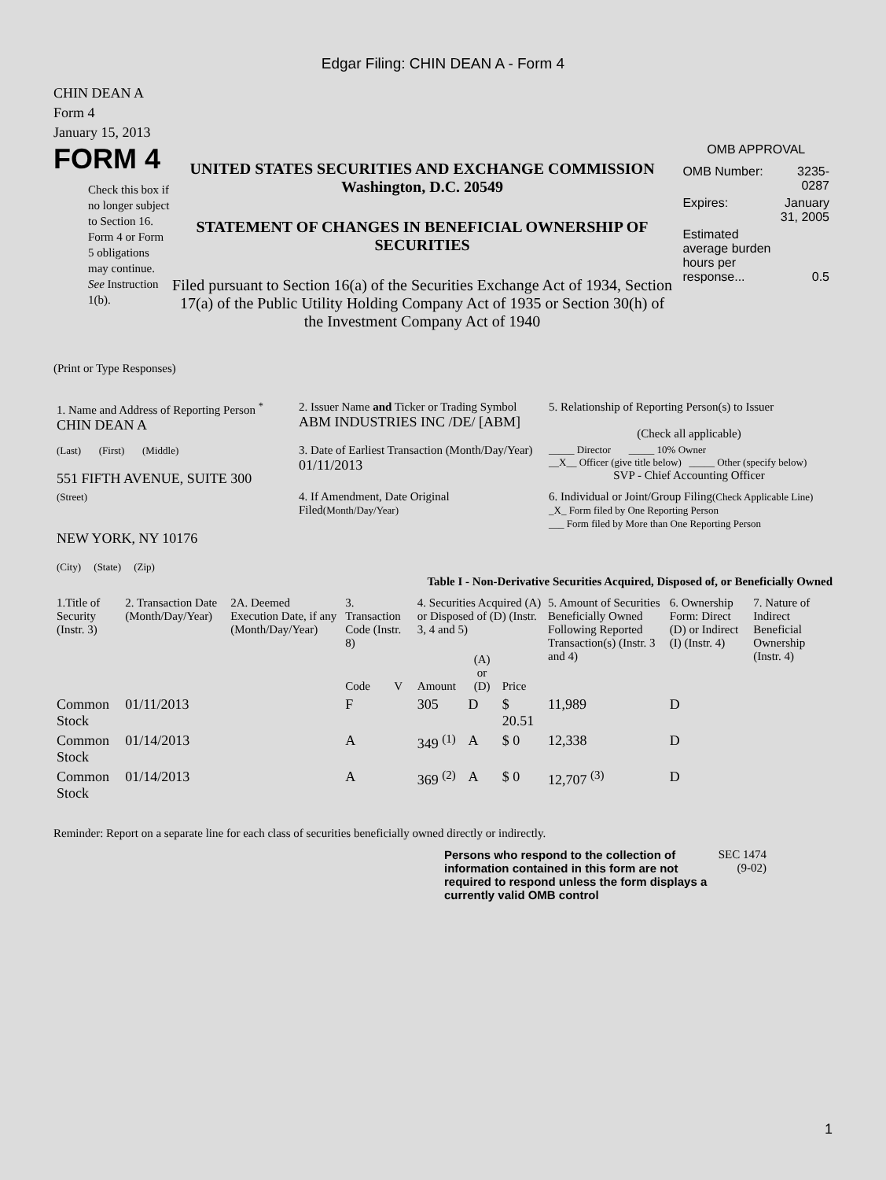Edgar Filing: CHIN DEAN A - Form 4
CHIN DEAN A
Form 4
January 15, 2013
FORM 4
Check this box if no longer subject to Section 16. Form 4 or Form 5 obligations may continue. See Instruction 1(b).
UNITED STATES SECURITIES AND EXCHANGE COMMISSION
Washington, D.C. 20549
STATEMENT OF CHANGES IN BENEFICIAL OWNERSHIP OF SECURITIES
Filed pursuant to Section 16(a) of the Securities Exchange Act of 1934, Section 17(a) of the Public Utility Holding Company Act of 1935 or Section 30(h) of the Investment Company Act of 1940
OMB APPROVAL
| OMB Number: | 3235-0287 |
| Expires: | January 31, 2005 |
| Estimated average burden hours per response... | 0.5 |
(Print or Type Responses)
| 1. Name and Address of Reporting Person <sup>*</sup> CHIN DEAN A | 2. Issuer Name and Ticker or Trading Symbol ABM INDUSTRIES INC /DE/ [ABM] | 5. Relationship of Reporting Person(s) to Issuer (Check all applicable) |
| (Last) (First) (Middle) 551 FIFTH AVENUE, SUITE 300 | 3. Date of Earliest Transaction (Month/Day/Year) 01/11/2013 | _____ Director _____ 10% Owner __X__ Officer (give title below) _____ Other (specify below) SVP - Chief Accounting Officer |
| (Street) NEW YORK, NY 10176 (City) (State) (Zip) | 4. If Amendment, Date Original Filed (Month/Day/Year) | 6. Individual or Joint/Group Filing (Check Applicable Line) _X_ Form filed by One Reporting Person ___ Form filed by More than One Reporting Person |
Table I - Non-Derivative Securities Acquired, Disposed of, or Beneficially Owned
| 1.Title of Security (Instr. 3) | 2. Transaction Date (Month/Day/Year) | 2A. Deemed Execution Date, if any (Month/Day/Year) | 3. Transaction Code (Instr. 8) | | 4. Securities Acquired (A) or Disposed of (D) (Instr. 3, 4 and 5) | | | 5. Amount of Securities Beneficially Owned Following Reported Transaction(s) (Instr. 3 and 4) | 6. Ownership Form: Direct (D) or Indirect (I) (Instr. 4) | 7. Nature of Indirect Beneficial Ownership (Instr. 4) |
| --- | --- | --- | --- | --- | --- | --- | --- | --- | --- | --- |
| | | | Code | V | Amount | (A) or (D) | Price | | | |
| Common Stock | 01/11/2013 | | F | | 305 | D | $ 20.51 | 11,989 | D | |
| Common Stock | 01/14/2013 | | A | | 349 <sup>(1)</sup> | A | $ 0 | 12,338 | D | |
| Common Stock | 01/14/2013 | | A | | 369 <sup>(2)</sup> | A | $ 0 | 12,707 <sup>(3)</sup> | D | |
Reminder: Report on a separate line for each class of securities beneficially owned directly or indirectly.
Persons who respond to the collection of information contained in this form are not required to respond unless the form displays a currently valid OMB control
SEC 1474 (9-02)
1